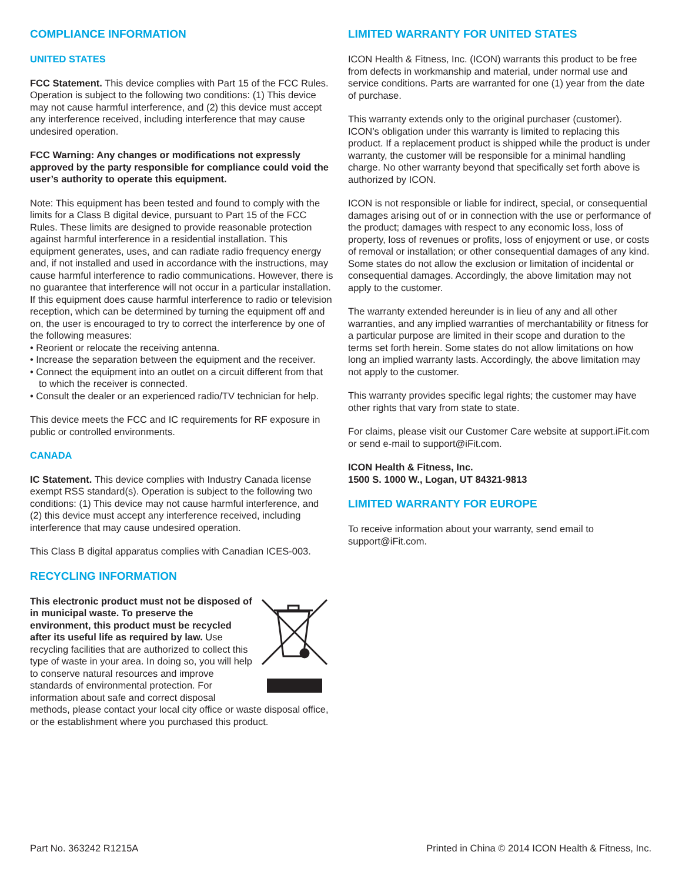COMPLIANCE INFORMATION
UNITED STATES
FCC Statement. This device complies with Part 15 of the FCC Rules. Operation is subject to the following two conditions: (1) This device may not cause harmful interference, and (2) this device must accept any interference received, including interference that may cause undesired operation.
FCC Warning: Any changes or modifications not expressly approved by the party responsible for compliance could void the user’s authority to operate this equipment.
Note: This equipment has been tested and found to comply with the limits for a Class B digital device, pursuant to Part 15 of the FCC Rules. These limits are designed to provide reasonable protection against harmful interference in a residential installation. This equipment generates, uses, and can radiate radio frequency energy and, if not installed and used in accordance with the instructions, may cause harmful interference to radio communications. However, there is no guarantee that interference will not occur in a particular installation. If this equipment does cause harmful interference to radio or television reception, which can be determined by turning the equipment off and on, the user is encouraged to try to correct the interference by one of the following measures:
• Reorient or relocate the receiving antenna.
• Increase the separation between the equipment and the receiver.
• Connect the equipment into an outlet on a circuit different from that to which the receiver is connected.
• Consult the dealer or an experienced radio/TV technician for help.
This device meets the FCC and IC requirements for RF exposure in public or controlled environments.
CANADA
IC Statement. This device complies with Industry Canada license exempt RSS standard(s). Operation is subject to the following two conditions: (1) This device may not cause harmful interference, and (2) this device must accept any interference received, including interference that may cause undesired operation.
This Class B digital apparatus complies with Canadian ICES-003.
RECYCLING INFORMATION
This electronic product must not be disposed of in municipal waste. To preserve the environment, this product must be recycled after its useful life as required by law. Use recycling facilities that are authorized to collect this type of waste in your area. In doing so, you will help to conserve natural resources and improve standards of environmental protection. For information about safe and correct disposal methods, please contact your local city office or waste disposal office, or the establishment where you purchased this product.
LIMITED WARRANTY FOR UNITED STATES
ICON Health & Fitness, Inc. (ICON) warrants this product to be free from defects in workmanship and material, under normal use and service conditions. Parts are warranted for one (1) year from the date of purchase.
This warranty extends only to the original purchaser (customer). ICON’s obligation under this warranty is limited to replacing this product. If a replacement product is shipped while the product is under warranty, the customer will be responsible for a minimal handling charge. No other warranty beyond that specifically set forth above is authorized by ICON.
ICON is not responsible or liable for indirect, special, or consequential damages arising out of or in connection with the use or performance of the product; damages with respect to any economic loss, loss of property, loss of revenues or profits, loss of enjoyment or use, or costs of removal or installation; or other consequential damages of any kind. Some states do not allow the exclusion or limitation of incidental or consequential damages. Accordingly, the above limitation may not apply to the customer.
The warranty extended hereunder is in lieu of any and all other warranties, and any implied warranties of merchantability or fitness for a particular purpose are limited in their scope and duration to the terms set forth herein. Some states do not allow limitations on how long an implied warranty lasts. Accordingly, the above limitation may not apply to the customer.
This warranty provides specific legal rights; the customer may have other rights that vary from state to state.
For claims, please visit our Customer Care website at support.iFit.com or send e-mail to support@iFit.com.
ICON Health & Fitness, Inc.
1500 S. 1000 W., Logan, UT 84321-9813
LIMITED WARRANTY FOR EUROPE
To receive information about your warranty, send email to support@iFit.com.
Part No. 363242 R1215A Printed in China © 2014 ICON Health & Fitness, Inc.